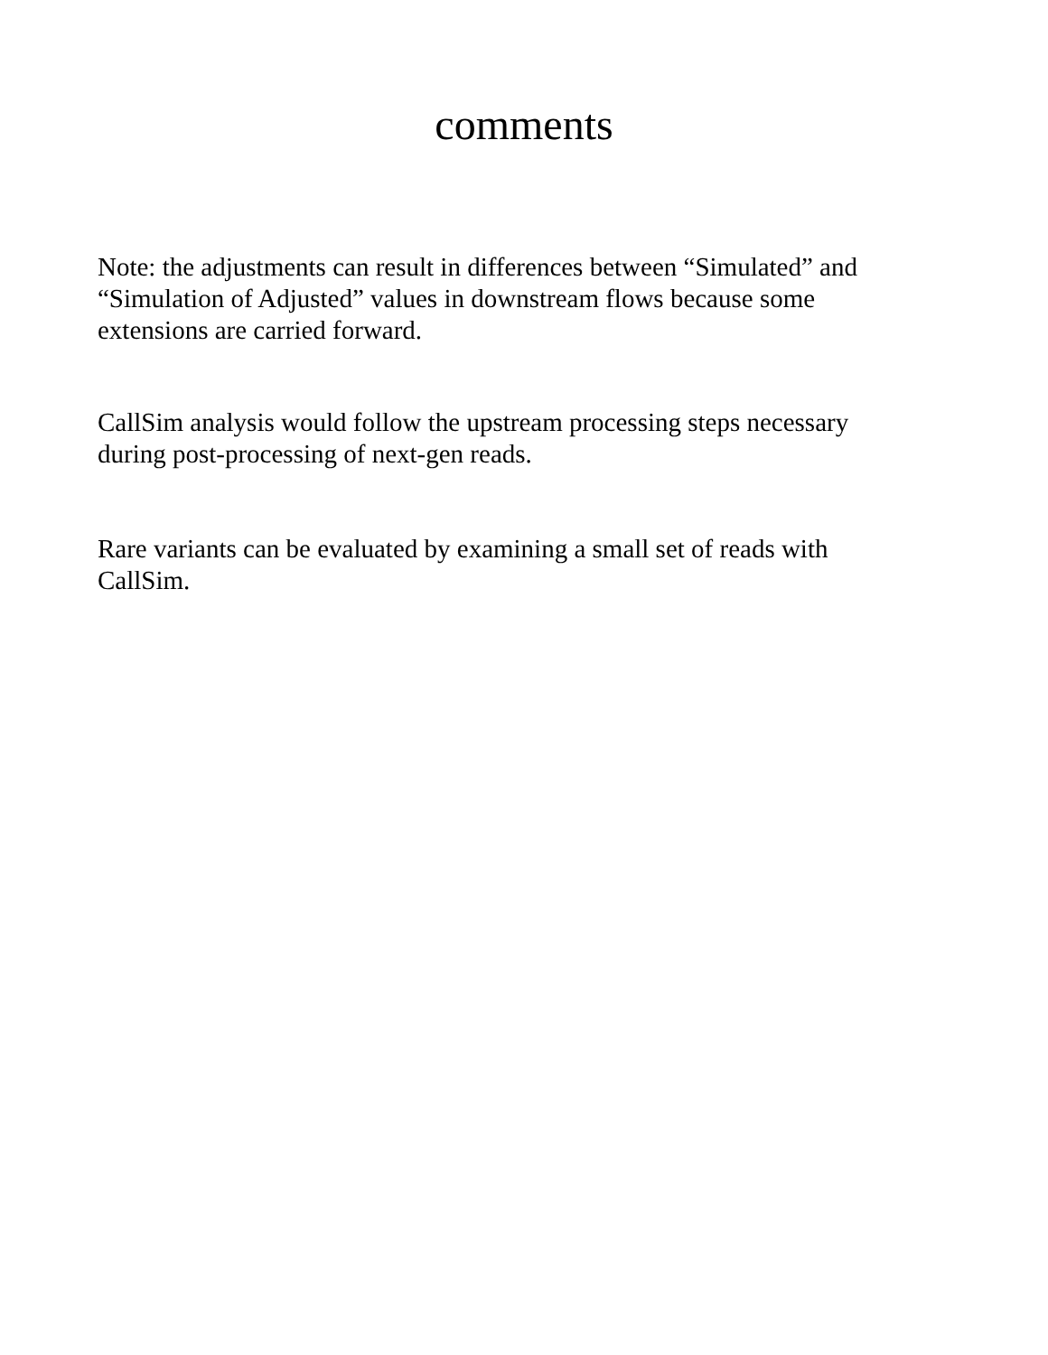comments
Note: the adjustments can result in differences between “Simulated” and “Simulation of Adjusted” values in downstream flows because some extensions are carried forward.
CallSim analysis would follow the upstream processing steps necessary during post-processing of next-gen reads.
Rare variants can be evaluated by examining a small set of reads with CallSim.